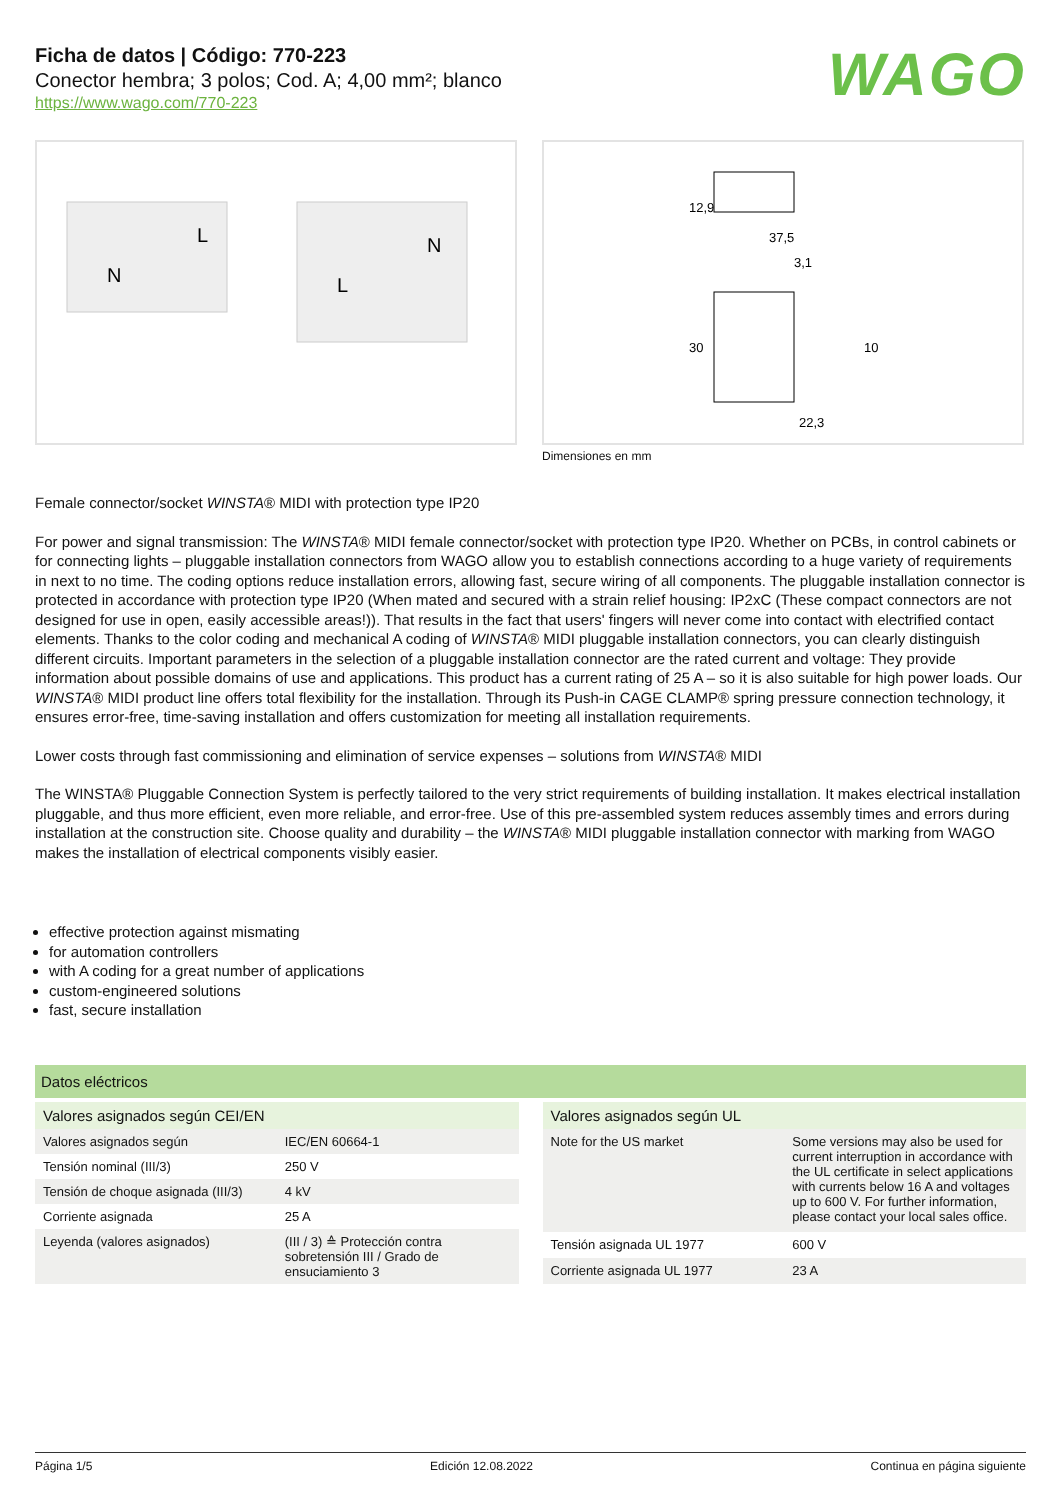Ficha de datos | Código: 770-223
Conector hembra; 3 polos; Cod. A; 4,00 mm²; blanco
https://www.wago.com/770-223
WAGO
N
L
L
N
37,5
3,1
30
12,9
10
22,3
Dimensiones en mm
Female connector/socket WINSTA® MIDI with protection type IP20
For power and signal transmission: The WINSTA® MIDI female connector/socket with protection type IP20. Whether on PCBs, in control cabinets or for connecting lights – pluggable installation connectors from WAGO allow you to establish connections according to a huge variety of requirements in next to no time. The coding options reduce installation errors, allowing fast, secure wiring of all components. The pluggable installation connector is protected in accordance with protection type IP20 (When mated and secured with a strain relief housing: IP2xC (These compact connectors are not designed for use in open, easily accessible areas!)). That results in the fact that users' fingers will never come into contact with electrified contact elements. Thanks to the color coding and mechanical A coding of WINSTA® MIDI pluggable installation connectors, you can clearly distinguish different circuits. Important parameters in the selection of a pluggable installation connector are the rated current and voltage: They provide information about possible domains of use and applications. This product has a current rating of 25 A – so it is also suitable for high power loads. Our WINSTA® MIDI product line offers total flexibility for the installation. Through its Push-in CAGE CLAMP® spring pressure connection technology, it ensures error-free, time-saving installation and offers customization for meeting all installation requirements.
Lower costs through fast commissioning and elimination of service expenses – solutions from WINSTA® MIDI
The WINSTA® Pluggable Connection System is perfectly tailored to the very strict requirements of building installation. It makes electrical installation pluggable, and thus more efficient, even more reliable, and error-free. Use of this pre-assembled system reduces assembly times and errors during installation at the construction site. Choose quality and durability – the WINSTA® MIDI pluggable installation connector with marking from WAGO makes the installation of electrical components visibly easier.
effective protection against mismating
for automation controllers
with A coding for a great number of applications
custom-engineered solutions
fast, secure installation
Datos eléctricos
| Valores asignados según CEI/EN | |
| --- | --- |
| Valores asignados según | IEC/EN 60664-1 |
| Tensión nominal (III/3) | 250 V |
| Tensión de choque asignada (III/3) | 4 kV |
| Corriente asignada | 25 A |
| Leyenda (valores asignados) | (III / 3) ≙ Protección contra sobretensión III / Grado de ensuciamiento 3 |
| Valores asignados según UL | |
| --- | --- |
| Note for the US market | Some versions may also be used for current interruption in accordance with the UL certificate in select applications with currents below 16 A and voltages up to 600 V. For further information, please contact your local sales office. |
| Tensión asignada UL 1977 | 600 V |
| Corriente asignada UL 1977 | 23 A |
Página 1/5 Edición 12.08.2022 Continua en página siguiente